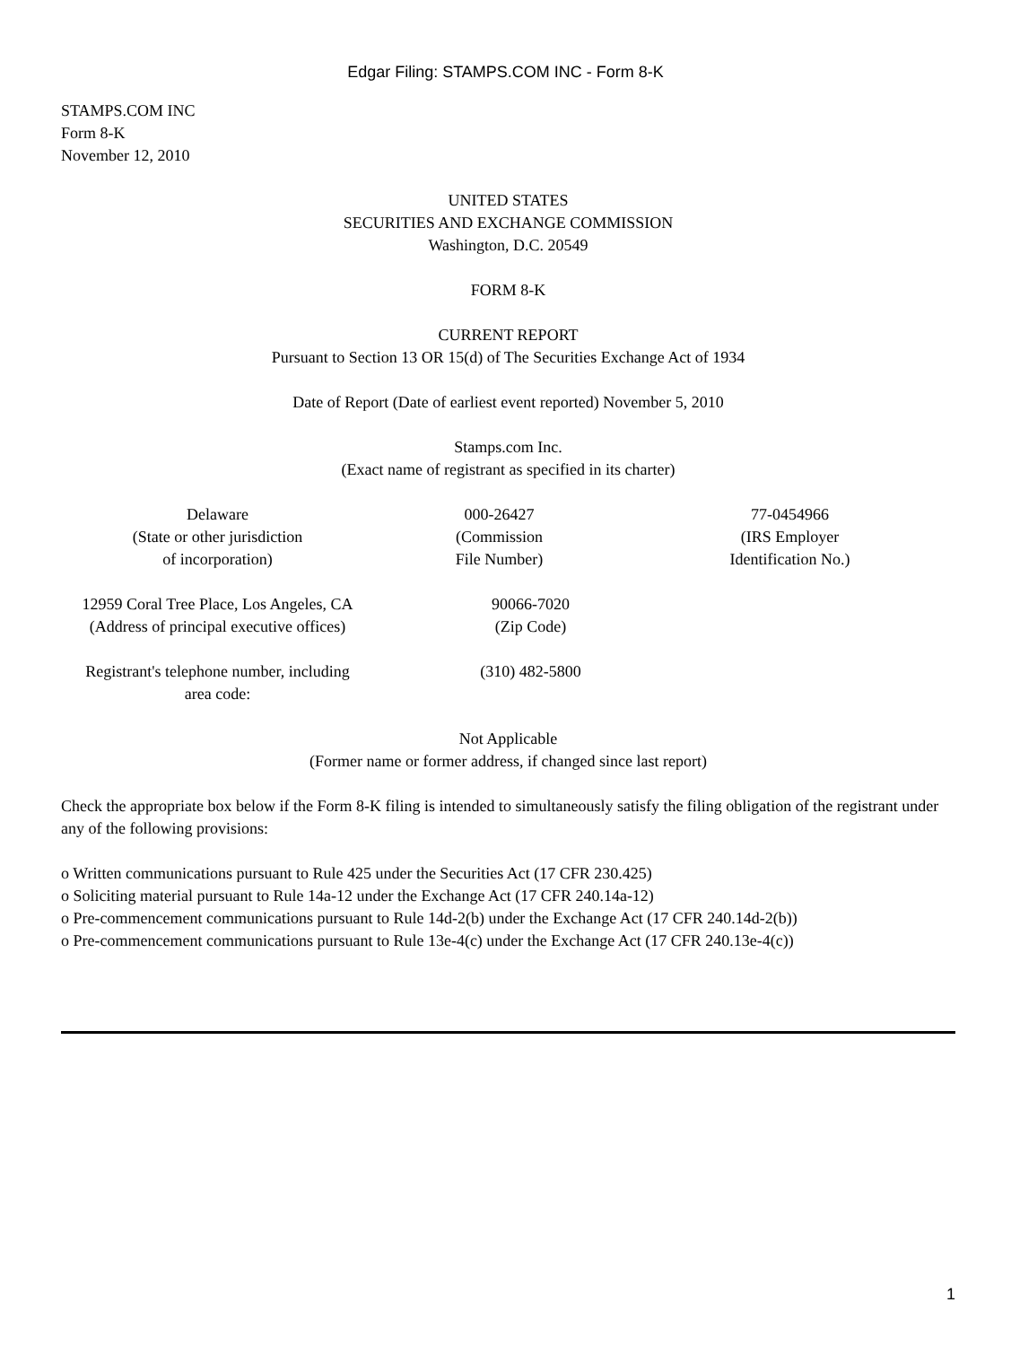Edgar Filing: STAMPS.COM INC - Form 8-K
STAMPS.COM INC
Form 8-K
November 12, 2010
UNITED STATES
SECURITIES AND EXCHANGE COMMISSION
Washington, D.C. 20549
FORM 8-K
CURRENT REPORT
Pursuant to Section 13 OR 15(d) of The Securities Exchange Act of 1934
Date of Report (Date of earliest event reported) November 5, 2010
Stamps.com Inc.
(Exact name of registrant as specified in its charter)
| Delaware (State or other jurisdiction of incorporation) | 000-26427 (Commission File Number) | 77-0454966 (IRS Employer Identification No.) |
| 12959 Coral Tree Place, Los Angeles, CA (Address of principal executive offices) | 90066-7020 (Zip Code) |
| Registrant's telephone number, including area code: | (310) 482-5800 |
Not Applicable
(Former name or former address, if changed since last report)
Check the appropriate box below if the Form 8-K filing is intended to simultaneously satisfy the filing obligation of the registrant under any of the following provisions:
o Written communications pursuant to Rule 425 under the Securities Act (17 CFR 230.425)
o Soliciting material pursuant to Rule 14a-12 under the Exchange Act (17 CFR 240.14a-12)
o Pre-commencement communications pursuant to Rule 14d-2(b) under the Exchange Act (17 CFR 240.14d-2(b))
o Pre-commencement communications pursuant to Rule 13e-4(c) under the Exchange Act (17 CFR 240.13e-4(c))
1